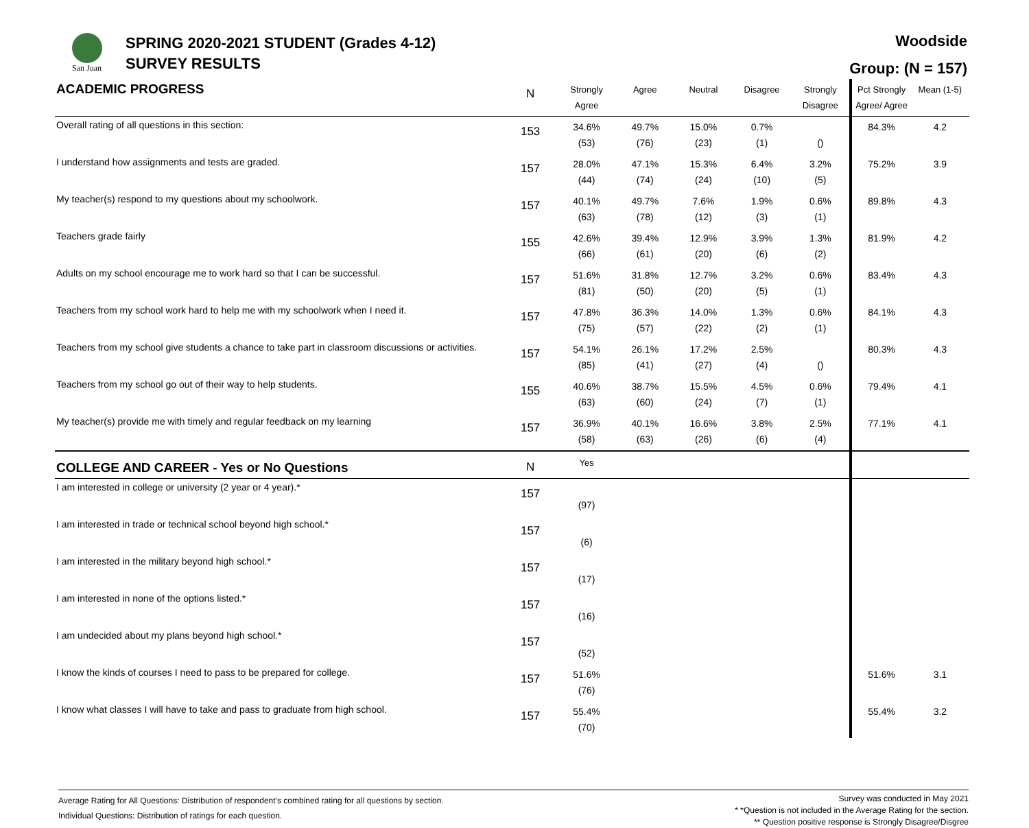San Juan
SPRING 2020-2021 STUDENT (Grades 4-12)
SURVEY RESULTS
Woodside
Group: (N = 157)
| ACADEMIC PROGRESS | N | Strongly Agree | Agree | Neutral | Disagree | Strongly Disagree | Pct Strongly Agree/ Agree | Mean (1-5) |
| --- | --- | --- | --- | --- | --- | --- | --- | --- |
| Overall rating of all questions in this section: | 153 | 34.6% (53) | 49.7% (76) | 15.0% (23) | 0.7% (1) | () | 84.3% | 4.2 |
| I understand how assignments and tests are graded. | 157 | 28.0% (44) | 47.1% (74) | 15.3% (24) | 6.4% (10) | 3.2% (5) | 75.2% | 3.9 |
| My teacher(s) respond to my questions about my schoolwork. | 157 | 40.1% (63) | 49.7% (78) | 7.6% (12) | 1.9% (3) | 0.6% (1) | 89.8% | 4.3 |
| Teachers grade fairly | 155 | 42.6% (66) | 39.4% (61) | 12.9% (20) | 3.9% (6) | 1.3% (2) | 81.9% | 4.2 |
| Adults on my school encourage me to work hard so that I can be successful. | 157 | 51.6% (81) | 31.8% (50) | 12.7% (20) | 3.2% (5) | 0.6% (1) | 83.4% | 4.3 |
| Teachers from my school work hard to help me with my schoolwork when I need it. | 157 | 47.8% (75) | 36.3% (57) | 14.0% (22) | 1.3% (2) | 0.6% (1) | 84.1% | 4.3 |
| Teachers from my school give students a chance to take part in classroom discussions or activities. | 157 | 54.1% (85) | 26.1% (41) | 17.2% (27) | 2.5% (4) | () | 80.3% | 4.3 |
| Teachers from my school go out of their way to help students. | 155 | 40.6% (63) | 38.7% (60) | 15.5% (24) | 4.5% (7) | 0.6% (1) | 79.4% | 4.1 |
| My teacher(s) provide me with timely and regular feedback on my learning | 157 | 36.9% (58) | 40.1% (63) | 16.6% (26) | 3.8% (6) | 2.5% (4) | 77.1% | 4.1 |
| COLLEGE AND CAREER - Yes or No Questions | N | Yes | | | | | | |
| I am interested in college or university (2 year or 4 year).* | 157 | (97) | | | | | | |
| I am interested in trade or technical school beyond high school.* | 157 | (6) | | | | | | |
| I am interested in the military beyond high school.* | 157 | (17) | | | | | | |
| I am interested in none of the options listed.* | 157 | (16) | | | | | | |
| I am undecided about my plans beyond high school.* | 157 | (52) | | | | | | |
| I know the kinds of courses I need to pass to be prepared for college. | 157 | 51.6% (76) | | | | | 51.6% | 3.1 |
| I know what classes I will have to take and pass to graduate from high school. | 157 | 55.4% (70) | | | | | 55.4% | 3.2 |
Average Rating for All Questions: Distribution of respondent's combined rating for all questions by section.
Individual Questions: Distribution of ratings for each question.
Survey was conducted in May 2021
* *Question is not included in the Average Rating for the section.
** Question positive response is Strongly Disagree/Disgree